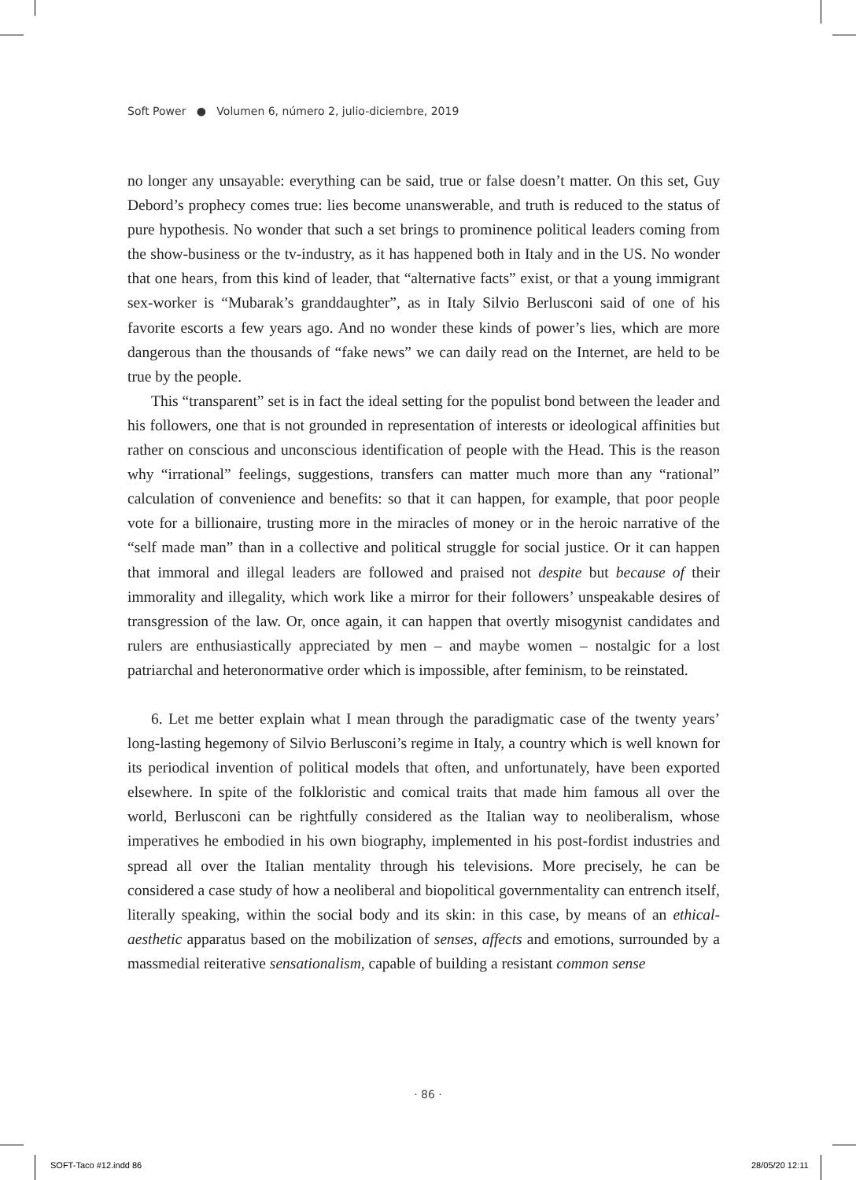Soft Power ● Volumen 6, número 2, julio-diciembre, 2019
no longer any unsayable: everything can be said, true or false doesn’t matter. On this set, Guy Debord’s prophecy comes true: lies become unanswerable, and truth is reduced to the status of pure hypothesis. No wonder that such a set brings to prominence political leaders coming from the show-business or the tv-industry, as it has happened both in Italy and in the US. No wonder that one hears, from this kind of leader, that “alternative facts” exist, or that a young immigrant sex-worker is “Mubarak’s granddaughter”, as in Italy Silvio Berlusconi said of one of his favorite escorts a few years ago. And no wonder these kinds of power’s lies, which are more dangerous than the thousands of “fake news” we can daily read on the Internet, are held to be true by the people.
This “transparent” set is in fact the ideal setting for the populist bond between the leader and his followers, one that is not grounded in representation of interests or ideological affinities but rather on conscious and unconscious identification of people with the Head. This is the reason why “irrational” feelings, suggestions, transfers can matter much more than any “rational” calculation of convenience and benefits: so that it can happen, for example, that poor people vote for a billionaire, trusting more in the miracles of money or in the heroic narrative of the “self made man” than in a collective and political struggle for social justice. Or it can happen that immoral and illegal leaders are followed and praised not despite but because of their immorality and illegality, which work like a mirror for their followers’ unspeakable desires of transgression of the law. Or, once again, it can happen that overtly misogynist candidates and rulers are enthusiastically appreciated by men – and maybe women – nostalgic for a lost patriarchal and heteronormative order which is impossible, after feminism, to be reinstated.
6. Let me better explain what I mean through the paradigmatic case of the twenty years’ long-lasting hegemony of Silvio Berlusconi’s regime in Italy, a country which is well known for its periodical invention of political models that often, and unfortunately, have been exported elsewhere. In spite of the folkloristic and comical traits that made him famous all over the world, Berlusconi can be rightfully considered as the Italian way to neoliberalism, whose imperatives he embodied in his own biography, implemented in his post-fordist industries and spread all over the Italian mentality through his televisions. More precisely, he can be considered a case study of how a neoliberal and biopolitical governmentality can entrench itself, literally speaking, within the social body and its skin: in this case, by means of an ethical-aesthetic apparatus based on the mobilization of senses, affects and emotions, surrounded by a massmedial reiterative sensationalism, capable of building a resistant common sense
· 86 ·
SOFT-Taco #12.indd 86 28/05/20 12:11